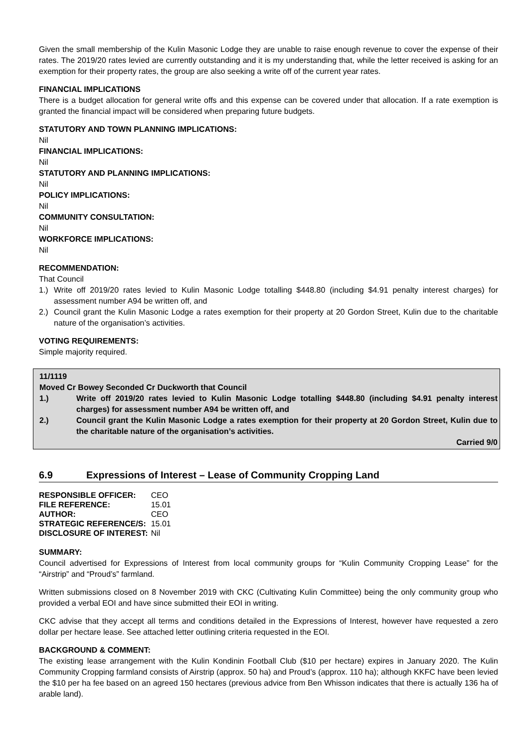Given the small membership of the Kulin Masonic Lodge they are unable to raise enough revenue to cover the expense of their rates. The 2019/20 rates levied are currently outstanding and it is my understanding that, while the letter received is asking for an exemption for their property rates, the group are also seeking a write off of the current year rates.
FINANCIAL IMPLICATIONS
There is a budget allocation for general write offs and this expense can be covered under that allocation. If a rate exemption is granted the financial impact will be considered when preparing future budgets.
STATUTORY AND TOWN PLANNING IMPLICATIONS:
Nil
FINANCIAL IMPLICATIONS:
Nil
STATUTORY AND PLANNING IMPLICATIONS:
Nil
POLICY IMPLICATIONS:
Nil
COMMUNITY CONSULTATION:
Nil
WORKFORCE IMPLICATIONS:
Nil
RECOMMENDATION:
That Council
1.) Write off 2019/20 rates levied to Kulin Masonic Lodge totalling $448.80 (including $4.91 penalty interest charges) for assessment number A94 be written off, and
2.) Council grant the Kulin Masonic Lodge a rates exemption for their property at 20 Gordon Street, Kulin due to the charitable nature of the organisation’s activities.
VOTING REQUIREMENTS:
Simple majority required.
11/1119
Moved Cr Bowey Seconded Cr Duckworth that Council
1.) Write off 2019/20 rates levied to Kulin Masonic Lodge totalling $448.80 (including $4.91 penalty interest charges) for assessment number A94 be written off, and
2.) Council grant the Kulin Masonic Lodge a rates exemption for their property at 20 Gordon Street, Kulin due to the charitable nature of the organisation’s activities.
Carried 9/0
6.9 Expressions of Interest – Lease of Community Cropping Land
| RESPONSIBLE OFFICER: | CEO |
| FILE REFERENCE: | 15.01 |
| AUTHOR: | CEO |
| STRATEGIC REFERENCE/S: | 15.01 |
| DISCLOSURE OF INTEREST: | Nil |
SUMMARY:
Council advertised for Expressions of Interest from local community groups for “Kulin Community Cropping Lease” for the “Airstrip” and “Proud’s” farmland.
Written submissions closed on 8 November 2019 with CKC (Cultivating Kulin Committee) being the only community group who provided a verbal EOI and have since submitted their EOI in writing.
CKC advise that they accept all terms and conditions detailed in the Expressions of Interest, however have requested a zero dollar per hectare lease. See attached letter outlining criteria requested in the EOI.
BACKGROUND & COMMENT:
The existing lease arrangement with the Kulin Kondinin Football Club ($10 per hectare) expires in January 2020. The Kulin Community Cropping farmland consists of Airstrip (approx. 50 ha) and Proud’s (approx. 110 ha); although KKFC have been levied the $10 per ha fee based on an agreed 150 hectares (previous advice from Ben Whisson indicates that there is actually 136 ha of arable land).